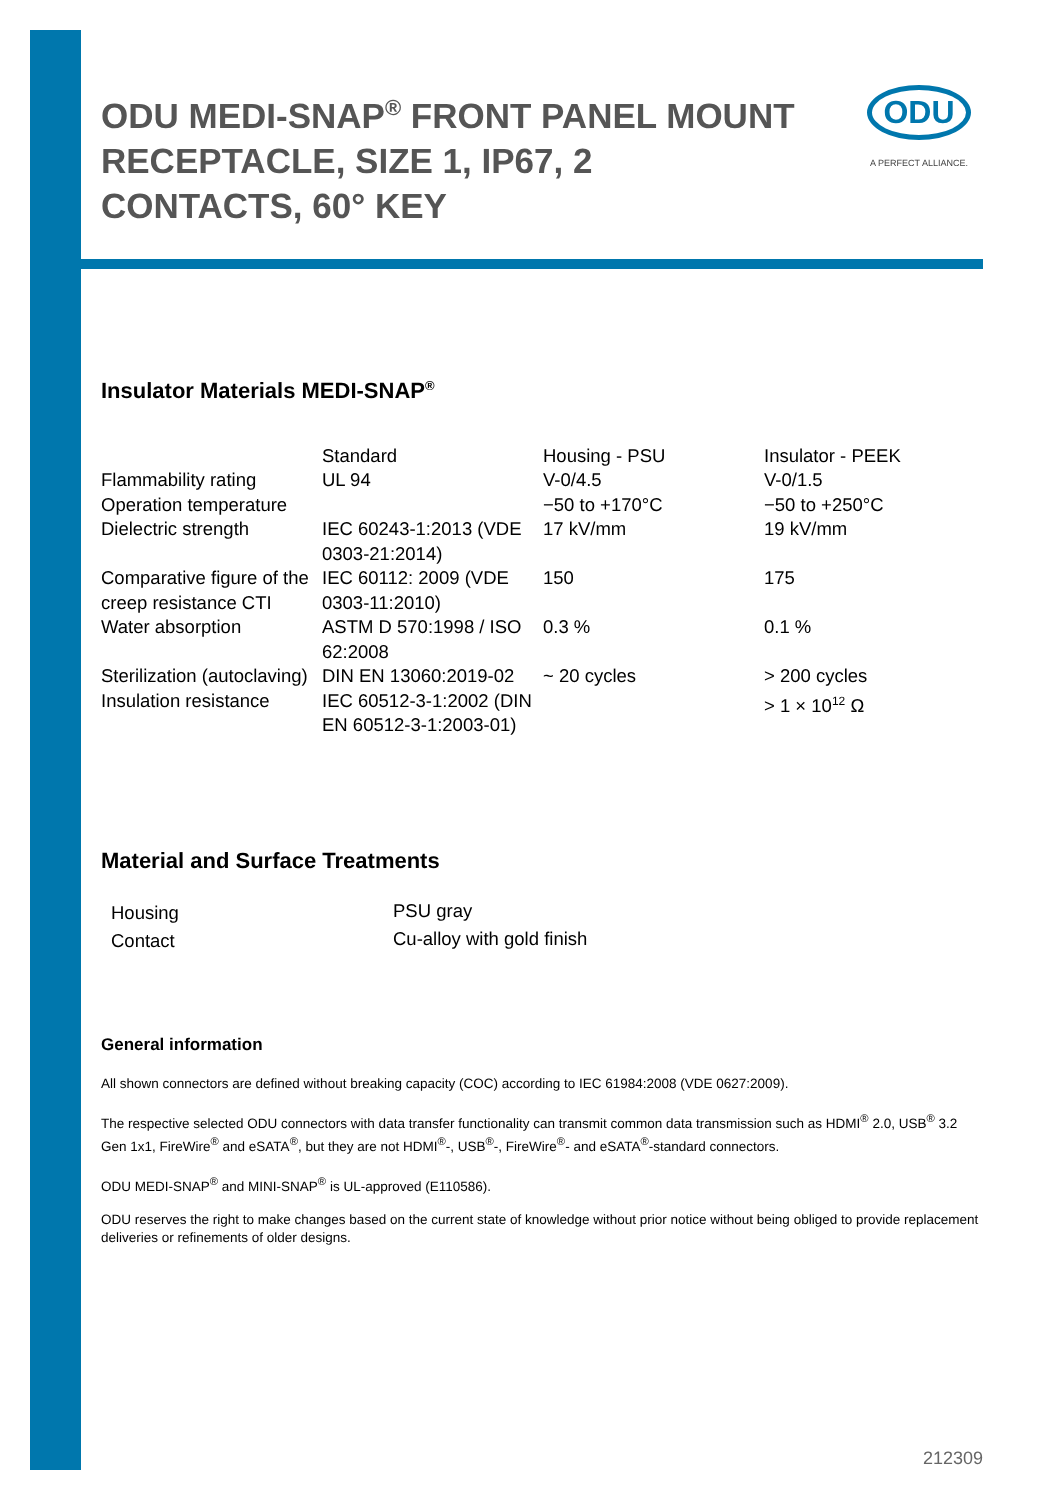ODU MEDI-SNAP<sup>®</sup> FRONT PANEL MOUNT RECEPTACLE, SIZE 1, IP67, 2 CONTACTS, 60° KEY
ODU
A PERFECT ALLIANCE.
Insulator Materials MEDI-SNAP<sup>®</sup>
| | Standard | Housing - PSU | Insulator - PEEK |
| --- | --- | --- | --- |
| Flammability rating | UL 94 | V-0/4.5 | V-0/1.5 |
| Operation temperature | | −50 to +170°C | −50 to +250°C |
| Dielectric strength | IEC 60243-1:2013 (VDE 0303-21:2014) | 17 kV/mm | 19 kV/mm |
| Comparative figure of the creep resistance CTI | IEC 60112: 2009 (VDE 0303-11:2010) | 150 | 175 |
| Water absorption | ASTM D 570:1998 / ISO 62:2008 | 0.3 % | 0.1 % |
| Sterilization (autoclaving) | DIN EN 13060:2019-02 | ~ 20 cycles | > 200 cycles |
| Insulation resistance | IEC 60512-3-1:2002 (DIN EN 60512-3-1:2003-01) | | > 1 × 10<sup>12</sup> Ω |
Material and Surface Treatments
| Housing | PSU gray |
| Contact | Cu-alloy with gold finish |
General information
All shown connectors are defined without breaking capacity (COC) according to IEC 61984:2008 (VDE 0627:2009).
The respective selected ODU connectors with data transfer functionality can transmit common data transmission such as HDMI<sup>®</sup> 2.0, USB<sup>®</sup> 3.2 Gen 1x1, FireWire<sup>®</sup> and eSATA<sup>®</sup>, but they are not HDMI<sup>®</sup>-, USB<sup>®</sup>-, FireWire<sup>®</sup>- and eSATA<sup>®</sup>-standard connectors.
ODU MEDI-SNAP<sup>®</sup> and MINI-SNAP<sup>®</sup> is UL-approved (E110586).
ODU reserves the right to make changes based on the current state of knowledge without prior notice without being obliged to provide replacement deliveries or refinements of older designs.
212309